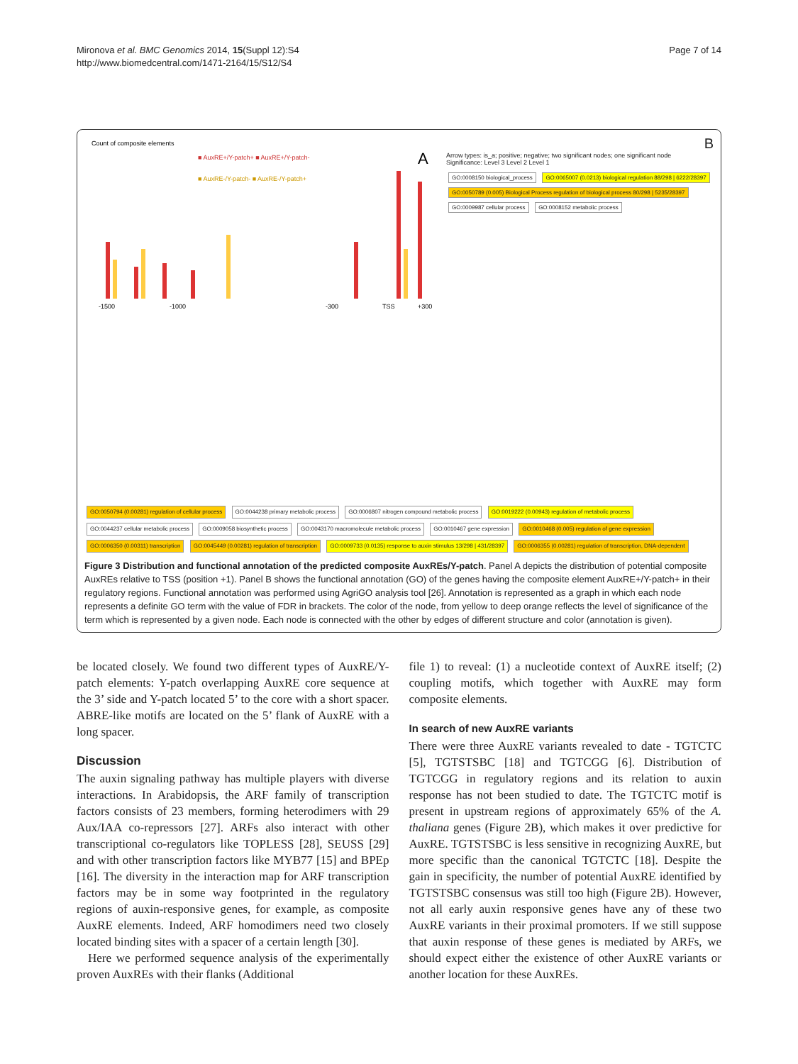Mironova et al. BMC Genomics 2014, 15(Suppl 12):S4
http://www.biomedcentral.com/1471-2164/15/S12/S4
Page 7 of 14
Count of composite elements
A
■ AuxRE+/Y-patch+ ■ AuxRE+/Y-patch-
■ AuxRE-/Y-patch- ■ AuxRE-/Y-patch+
-1500
-1000
-300
TSS
+300
B
Arrow types: is_a; positive; negative; two significant nodes; one significant node
Significance: Level 3 Level 2 Level 1
GO:0008150 biological_process GO:0065007 (0.0213) biological regulation 88/298 | 6222/28397 GO:0050789 (0.005) Biological Process regulation of biological process 80/298 | 5235/28397 GO:0009987 cellular process GO:0008152 metabolic process
GO:0050794 (0.00281) regulation of cellular process GO:0044238 primary metabolic process GO:0006807 nitrogen compound metabolic process GO:0019222 (0.00943) regulation of metabolic process GO:0044237 cellular metabolic process GO:0009058 biosynthetic process GO:0043170 macromolecule metabolic process GO:0010467 gene expression GO:0010468 (0.005) regulation of gene expression GO:0006350 (0.00311) transcription GO:0045449 (0.00281) regulation of transcription GO:0009733 (0.0135) response to auxin stimulus 13/298 | 431/28397 GO:0006355 (0.00281) regulation of transcription, DNA-dependent
Figure 3 Distribution and functional annotation of the predicted composite AuxREs/Y-patch. Panel A depicts the distribution of potential composite AuxREs relative to TSS (position +1). Panel B shows the functional annotation (GO) of the genes having the composite element AuxRE+/Y-patch+ in their regulatory regions. Functional annotation was performed using AgriGO analysis tool [26]. Annotation is represented as a graph in which each node represents a definite GO term with the value of FDR in brackets. The color of the node, from yellow to deep orange reflects the level of significance of the term which is represented by a given node. Each node is connected with the other by edges of different structure and color (annotation is given).
be located closely. We found two different types of AuxRE/Y-patch elements: Y-patch overlapping AuxRE core sequence at the 3’ side and Y-patch located 5’ to the core with a short spacer. ABRE-like motifs are located on the 5’ flank of AuxRE with a long spacer.
Discussion
The auxin signaling pathway has multiple players with diverse interactions. In Arabidopsis, the ARF family of transcription factors consists of 23 members, forming heterodimers with 29 Aux/IAA co-repressors [27]. ARFs also interact with other transcriptional co-regulators like TOPLESS [28], SEUSS [29] and with other transcription factors like MYB77 [15] and BPEp [16]. The diversity in the interaction map for ARF transcription factors may be in some way footprinted in the regulatory regions of auxin-responsive genes, for example, as composite AuxRE elements. Indeed, ARF homodimers need two closely located binding sites with a spacer of a certain length [30].
Here we performed sequence analysis of the experimentally proven AuxREs with their flanks (Additional
file 1) to reveal: (1) a nucleotide context of AuxRE itself; (2) coupling motifs, which together with AuxRE may form composite elements.
In search of new AuxRE variants
There were three AuxRE variants revealed to date - TGTCTC [5], TGTSTSBC [18] and TGTCGG [6]. Distribution of TGTCGG in regulatory regions and its relation to auxin response has not been studied to date. The TGTCTC motif is present in upstream regions of approximately 65% of the A. thaliana genes (Figure 2B), which makes it over predictive for AuxRE. TGTSTSBC is less sensitive in recognizing AuxRE, but more specific than the canonical TGTCTC [18]. Despite the gain in specificity, the number of potential AuxRE identified by TGTSTSBC consensus was still too high (Figure 2B). However, not all early auxin responsive genes have any of these two AuxRE variants in their proximal promoters. If we still suppose that auxin response of these genes is mediated by ARFs, we should expect either the existence of other AuxRE variants or another location for these AuxREs.